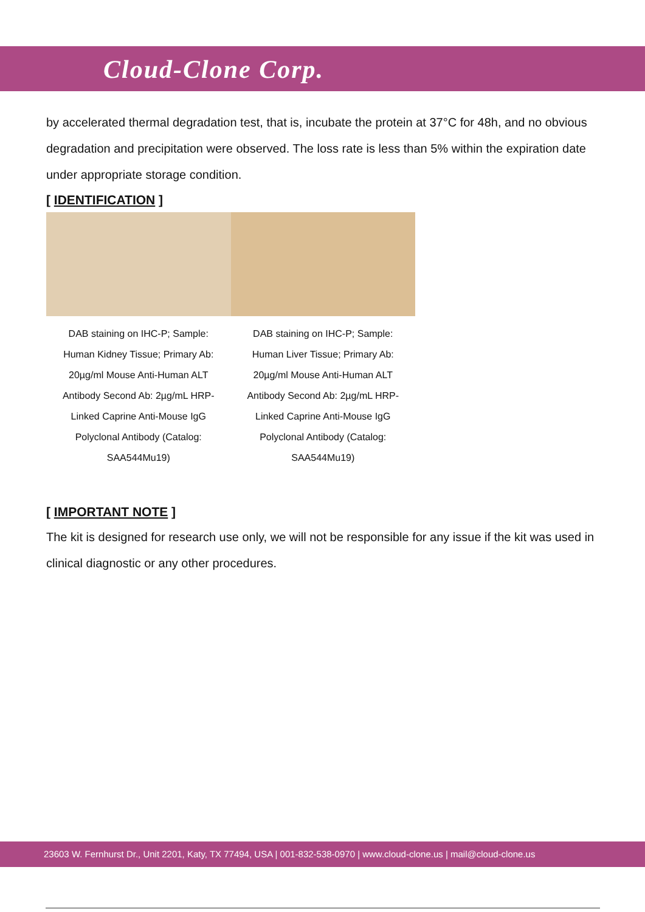Cloud-Clone Corp.
by accelerated thermal degradation test, that is, incubate the protein at 37°C for 48h, and no obvious degradation and precipitation were observed. The loss rate is less than 5% within the expiration date under appropriate storage condition.
[ IDENTIFICATION ]
DAB staining on IHC-P; Sample: Human Kidney Tissue; Primary Ab: 20µg/ml Mouse Anti-Human ALT Antibody Second Ab: 2µg/mL HRP-Linked Caprine Anti-Mouse IgG Polyclonal Antibody (Catalog: SAA544Mu19)
DAB staining on IHC-P; Sample: Human Liver Tissue; Primary Ab: 20µg/ml Mouse Anti-Human ALT Antibody Second Ab: 2µg/mL HRP-Linked Caprine Anti-Mouse IgG Polyclonal Antibody (Catalog: SAA544Mu19)
[ IMPORTANT NOTE ]
The kit is designed for research use only, we will not be responsible for any issue if the kit was used in clinical diagnostic or any other procedures.
23603 W. Fernhurst Dr., Unit 2201, Katy, TX 77494, USA | 001-832-538-0970 | www.cloud-clone.us | mail@cloud-clone.us